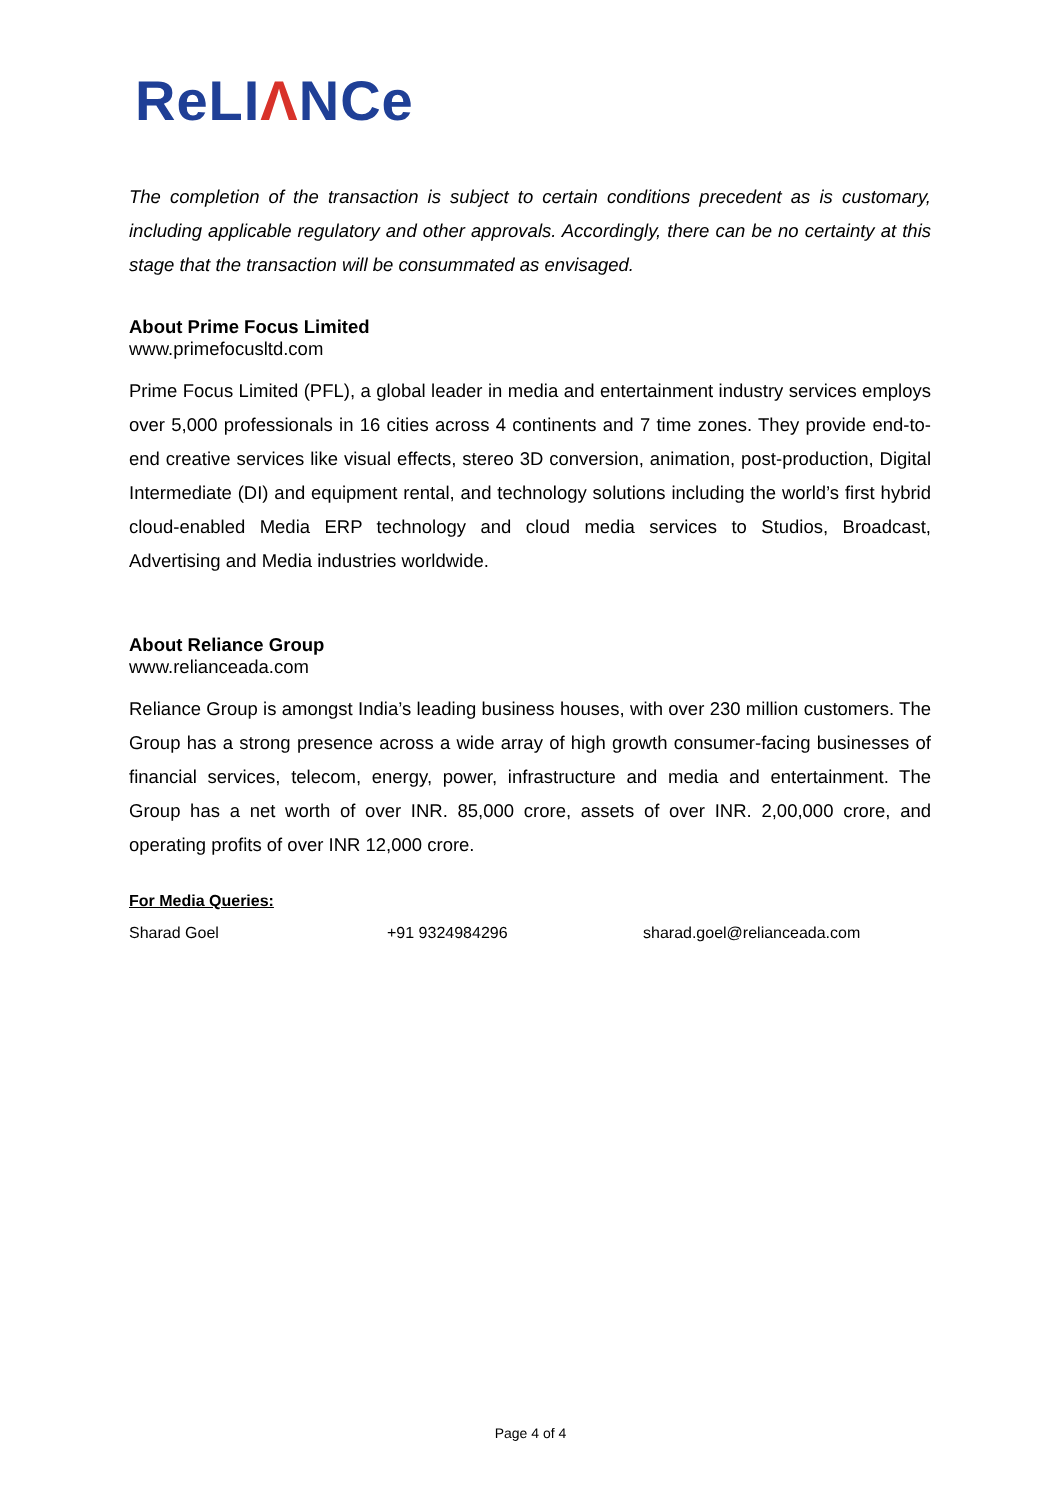ReLIΛNCe
The completion of the transaction is subject to certain conditions precedent as is customary, including applicable regulatory and other approvals. Accordingly, there can be no certainty at this stage that the transaction will be consummated as envisaged.
About Prime Focus Limited
www.primefocusltd.com
Prime Focus Limited (PFL), a global leader in media and entertainment industry services employs over 5,000 professionals in 16 cities across 4 continents and 7 time zones. They provide end-to-end creative services like visual effects, stereo 3D conversion, animation, post-production, Digital Intermediate (DI) and equipment rental, and technology solutions including the world’s first hybrid cloud-enabled Media ERP technology and cloud media services to Studios, Broadcast, Advertising and Media industries worldwide.
About Reliance Group
www.relianceada.com
Reliance Group is amongst India’s leading business houses, with over 230 million customers. The Group has a strong presence across a wide array of high growth consumer-facing businesses of financial services, telecom, energy, power, infrastructure and media and entertainment. The Group has a net worth of over INR. 85,000 crore, assets of over INR. 2,00,000 crore, and operating profits of over INR 12,000 crore.
For Media Queries:
Sharad Goel +91 9324984296 sharad.goel@relianceada.com
Page 4 of 4